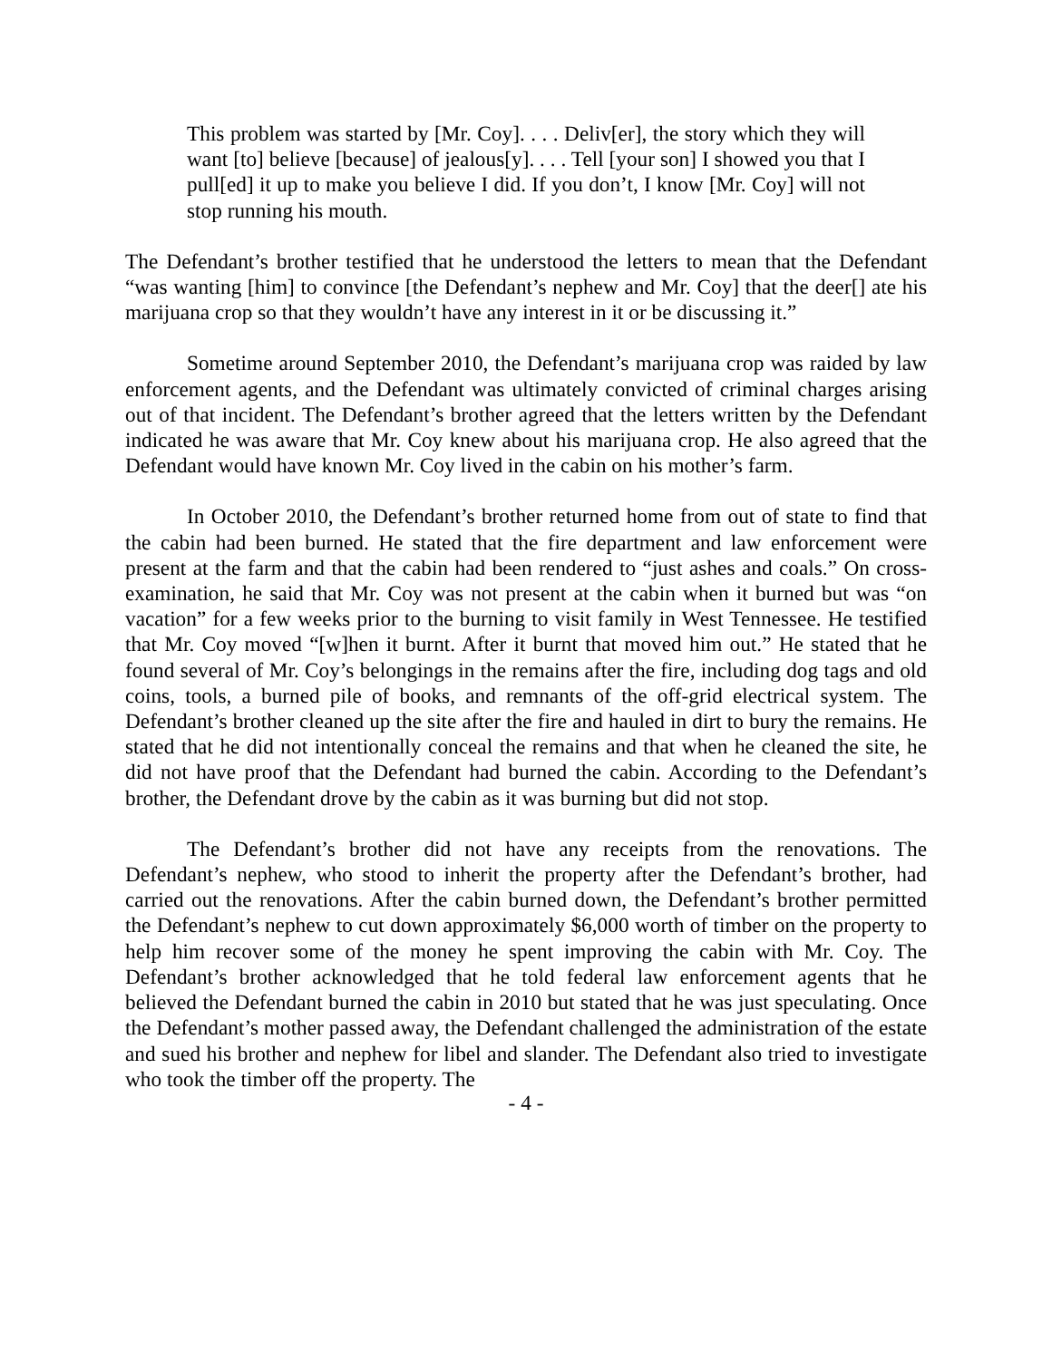This problem was started by [Mr. Coy]. . . . Deliv[er], the story which they will want [to] believe [because] of jealous[y]. . . . Tell [your son] I showed you that I pull[ed] it up to make you believe I did. If you don’t, I know [Mr. Coy] will not stop running his mouth.
The Defendant’s brother testified that he understood the letters to mean that the Defendant “was wanting [him] to convince [the Defendant’s nephew and Mr. Coy] that the deer[] ate his marijuana crop so that they wouldn’t have any interest in it or be discussing it.”
Sometime around September 2010, the Defendant’s marijuana crop was raided by law enforcement agents, and the Defendant was ultimately convicted of criminal charges arising out of that incident. The Defendant’s brother agreed that the letters written by the Defendant indicated he was aware that Mr. Coy knew about his marijuana crop. He also agreed that the Defendant would have known Mr. Coy lived in the cabin on his mother’s farm.
In October 2010, the Defendant’s brother returned home from out of state to find that the cabin had been burned. He stated that the fire department and law enforcement were present at the farm and that the cabin had been rendered to “just ashes and coals.” On cross-examination, he said that Mr. Coy was not present at the cabin when it burned but was “on vacation” for a few weeks prior to the burning to visit family in West Tennessee. He testified that Mr. Coy moved “[w]hen it burnt. After it burnt that moved him out.” He stated that he found several of Mr. Coy’s belongings in the remains after the fire, including dog tags and old coins, tools, a burned pile of books, and remnants of the off-grid electrical system. The Defendant’s brother cleaned up the site after the fire and hauled in dirt to bury the remains. He stated that he did not intentionally conceal the remains and that when he cleaned the site, he did not have proof that the Defendant had burned the cabin. According to the Defendant’s brother, the Defendant drove by the cabin as it was burning but did not stop.
The Defendant’s brother did not have any receipts from the renovations. The Defendant’s nephew, who stood to inherit the property after the Defendant’s brother, had carried out the renovations. After the cabin burned down, the Defendant’s brother permitted the Defendant’s nephew to cut down approximately $6,000 worth of timber on the property to help him recover some of the money he spent improving the cabin with Mr. Coy. The Defendant’s brother acknowledged that he told federal law enforcement agents that he believed the Defendant burned the cabin in 2010 but stated that he was just speculating. Once the Defendant’s mother passed away, the Defendant challenged the administration of the estate and sued his brother and nephew for libel and slander. The Defendant also tried to investigate who took the timber off the property. The
- 4 -